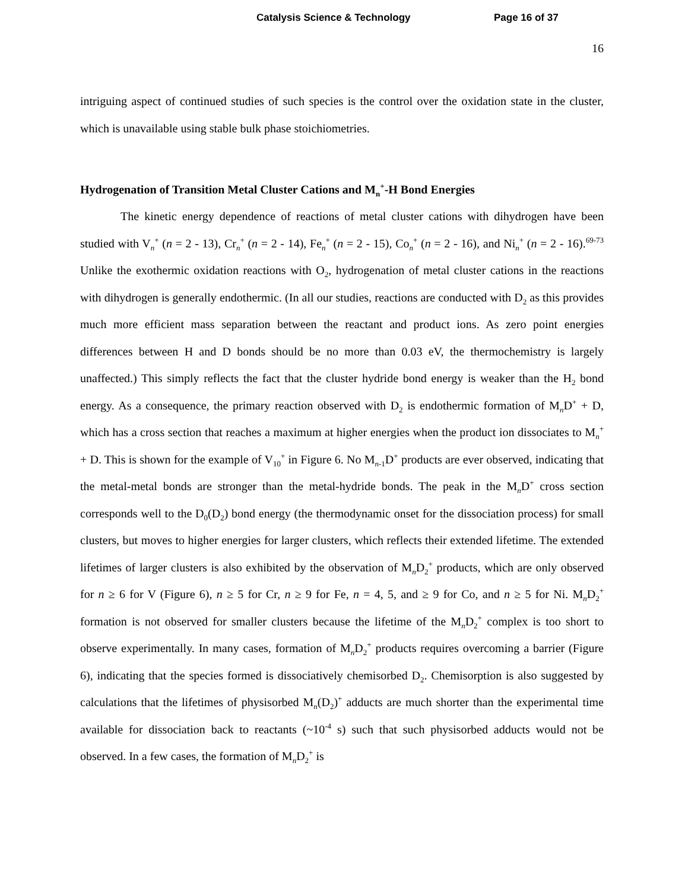Catalysis Science & Technology Page 16 of 37
16
intriguing aspect of continued studies of such species is the control over the oxidation state in the cluster, which is unavailable using stable bulk phase stoichiometries.
Hydrogenation of Transition Metal Cluster Cations and M<sub>n</sub><sup>+</sup>-H Bond Energies
The kinetic energy dependence of reactions of metal cluster cations with dihydrogen have been studied with V<sub>n</sub><sup>+</sup> (n = 2 - 13), Cr<sub>n</sub><sup>+</sup> (n = 2 - 14), Fe<sub>n</sub><sup>+</sup> (n = 2 - 15), Co<sub>n</sub><sup>+</sup> (n = 2 - 16), and Ni<sub>n</sub><sup>+</sup> (n = 2 - 16).<sup>69-73</sup> Unlike the exothermic oxidation reactions with O<sub>2</sub>, hydrogenation of metal cluster cations in the reactions with dihydrogen is generally endothermic. (In all our studies, reactions are conducted with D<sub>2</sub> as this provides much more efficient mass separation between the reactant and product ions. As zero point energies differences between H and D bonds should be no more than 0.03 eV, the thermochemistry is largely unaffected.) This simply reflects the fact that the cluster hydride bond energy is weaker than the H<sub>2</sub> bond energy. As a consequence, the primary reaction observed with D<sub>2</sub> is endothermic formation of M<sub>n</sub>D<sup>+</sup> + D, which has a cross section that reaches a maximum at higher energies when the product ion dissociates to M<sub>n</sub><sup>+</sup> + D. This is shown for the example of V<sub>10</sub><sup>+</sup> in Figure 6. No M<sub>n-1</sub>D<sup>+</sup> products are ever observed, indicating that the metal-metal bonds are stronger than the metal-hydride bonds. The peak in the M<sub>n</sub>D<sup>+</sup> cross section corresponds well to the D<sub>0</sub>(D<sub>2</sub>) bond energy (the thermodynamic onset for the dissociation process) for small clusters, but moves to higher energies for larger clusters, which reflects their extended lifetime. The extended lifetimes of larger clusters is also exhibited by the observation of M<sub>n</sub>D<sub>2</sub><sup>+</sup> products, which are only observed for n ≥ 6 for V (Figure 6), n ≥ 5 for Cr, n ≥ 9 for Fe, n = 4, 5, and ≥ 9 for Co, and n ≥ 5 for Ni. M<sub>n</sub>D<sub>2</sub><sup>+</sup> formation is not observed for smaller clusters because the lifetime of the M<sub>n</sub>D<sub>2</sub><sup>+</sup> complex is too short to observe experimentally. In many cases, formation of M<sub>n</sub>D<sub>2</sub><sup>+</sup> products requires overcoming a barrier (Figure 6), indicating that the species formed is dissociatively chemisorbed D<sub>2</sub>. Chemisorption is also suggested by calculations that the lifetimes of physisorbed M<sub>n</sub>(D<sub>2</sub>)<sup>+</sup> adducts are much shorter than the experimental time available for dissociation back to reactants (~10<sup>-4</sup> s) such that such physisorbed adducts would not be observed. In a few cases, the formation of M<sub>n</sub>D<sub>2</sub><sup>+</sup> is